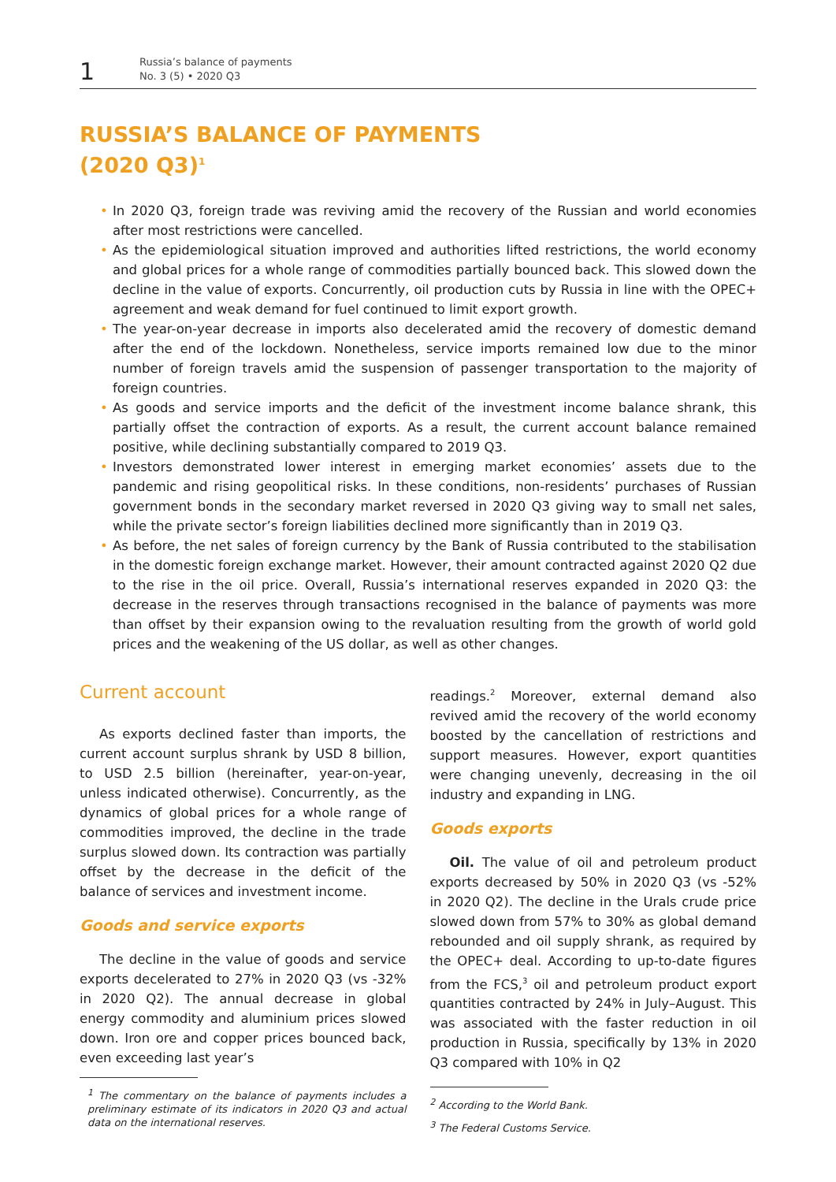1
Russia’s balance of payments
No. 3 (5) • 2020 Q3
RUSSIA’S BALANCE OF PAYMENTS
(2020 Q3)<sup>1</sup>
• In 2020 Q3, foreign trade was reviving amid the recovery of the Russian and world economies after most restrictions were cancelled.
• As the epidemiological situation improved and authorities lifted restrictions, the world economy and global prices for a whole range of commodities partially bounced back. This slowed down the decline in the value of exports. Concurrently, oil production cuts by Russia in line with the OPEC+ agreement and weak demand for fuel continued to limit export growth.
• The year-on-year decrease in imports also decelerated amid the recovery of domestic demand after the end of the lockdown. Nonetheless, service imports remained low due to the minor number of foreign travels amid the suspension of passenger transportation to the majority of foreign countries.
• As goods and service imports and the deficit of the investment income balance shrank, this partially offset the contraction of exports. As a result, the current account balance remained positive, while declining substantially compared to 2019 Q3.
• Investors demonstrated lower interest in emerging market economies’ assets due to the pandemic and rising geopolitical risks. In these conditions, non-residents’ purchases of Russian government bonds in the secondary market reversed in 2020 Q3 giving way to small net sales, while the private sector’s foreign liabilities declined more significantly than in 2019 Q3.
• As before, the net sales of foreign currency by the Bank of Russia contributed to the stabilisation in the domestic foreign exchange market. However, their amount contracted against 2020 Q2 due to the rise in the oil price. Overall, Russia’s international reserves expanded in 2020 Q3: the decrease in the reserves through transactions recognised in the balance of payments was more than offset by their expansion owing to the revaluation resulting from the growth of world gold prices and the weakening of the US dollar, as well as other changes.
Current account
As exports declined faster than imports, the current account surplus shrank by USD 8 billion, to USD 2.5 billion (hereinafter, year-on-year, unless indicated otherwise). Concurrently, as the dynamics of global prices for a whole range of commodities improved, the decline in the trade surplus slowed down. Its contraction was partially offset by the decrease in the deficit of the balance of services and investment income.
Goods and service exports
The decline in the value of goods and service exports decelerated to 27% in 2020 Q3 (vs -32% in 2020 Q2). The annual decrease in global energy commodity and aluminium prices slowed down. Iron ore and copper prices bounced back, even exceeding last year’s
<sup>1</sup> The commentary on the balance of payments includes a preliminary estimate of its indicators in 2020 Q3 and actual data on the international reserves.
readings.<sup>2</sup> Moreover, external demand also revived amid the recovery of the world economy boosted by the cancellation of restrictions and support measures. However, export quantities were changing unevenly, decreasing in the oil industry and expanding in LNG.
Goods exports
Oil. The value of oil and petroleum product exports decreased by 50% in 2020 Q3 (vs -52% in 2020 Q2). The decline in the Urals crude price slowed down from 57% to 30% as global demand rebounded and oil supply shrank, as required by the OPEC+ deal. According to up-to-date figures from the FCS,<sup>3</sup> oil and petroleum product export quantities contracted by 24% in July–August. This was associated with the faster reduction in oil production in Russia, specifically by 13% in 2020 Q3 compared with 10% in Q2
<sup>2</sup> According to the World Bank.
<sup>3</sup> The Federal Customs Service.